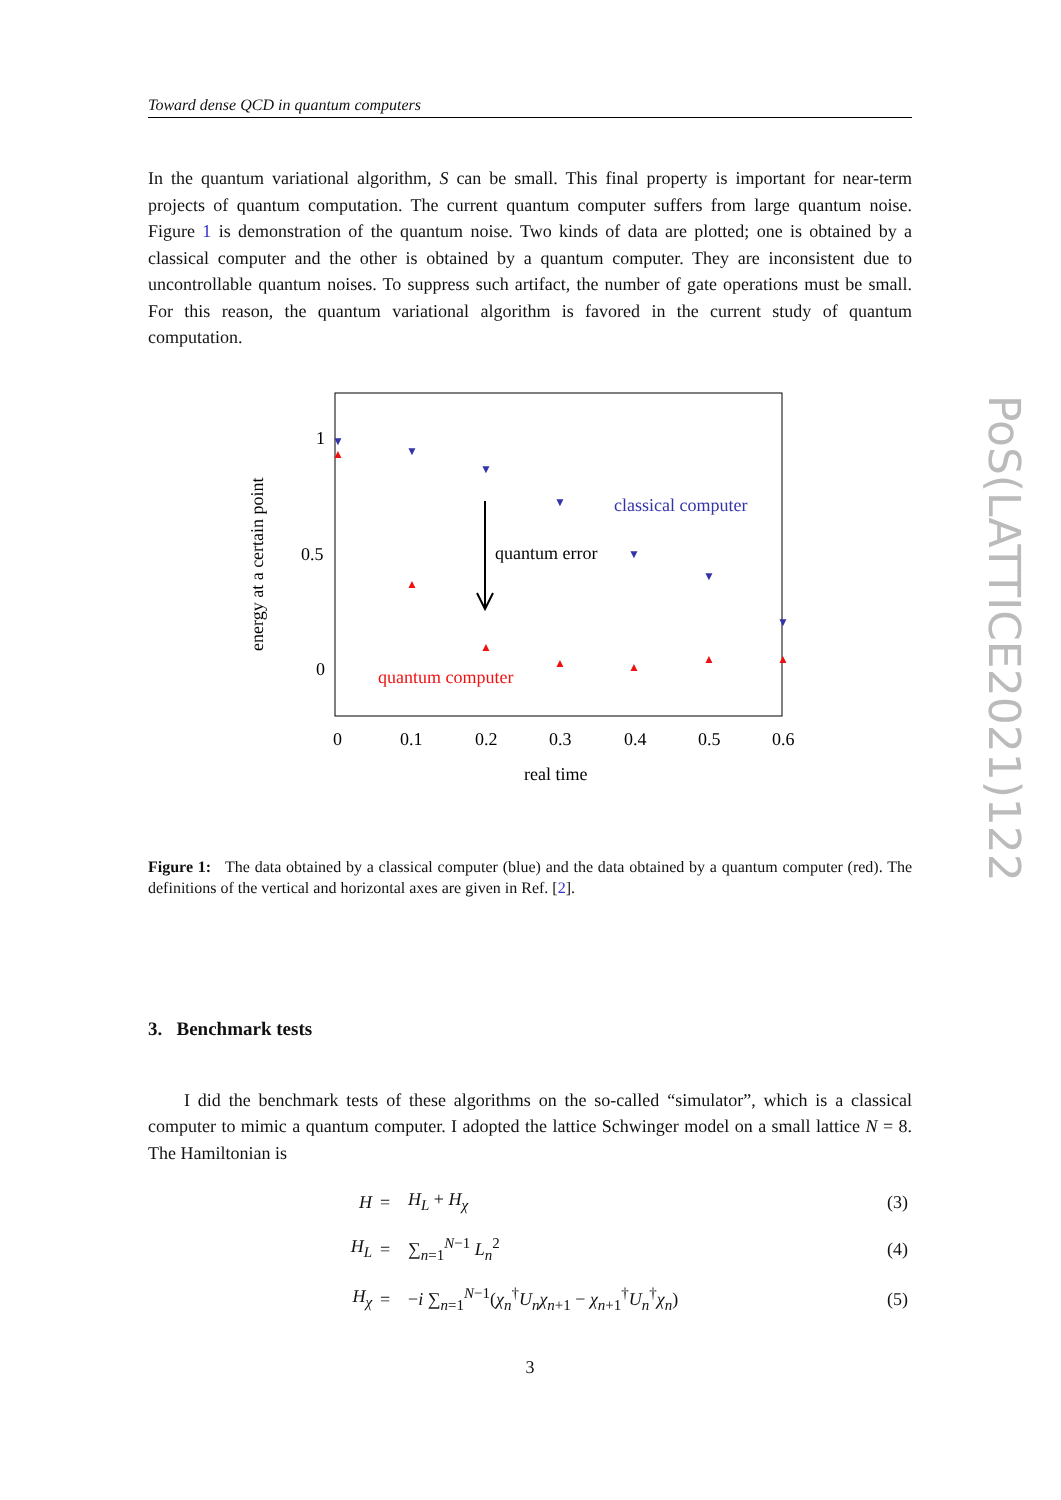Toward dense QCD in quantum computers
PoS(LATTICE2021)122
In the quantum variational algorithm, S can be small. This final property is important for near-term projects of quantum computation. The current quantum computer suffers from large quantum noise. Figure 1 is demonstration of the quantum noise. Two kinds of data are plotted; one is obtained by a classical computer and the other is obtained by a quantum computer. They are inconsistent due to uncontrollable quantum noises. To suppress such artifact, the number of gate operations must be small. For this reason, the quantum variational algorithm is favored in the current study of quantum computation.
energy at a certain point
1
0.5
0
0
0.1
0.2
0.3
0.4
0.5
0.6
real time
▼
▼
▼
▼
▼
▼
▼
▲
▲
▲
▲
▲
▲
▲
quantum error
classical computer
quantum computer
Figure 1: The data obtained by a classical computer (blue) and the data obtained by a quantum computer (red). The definitions of the vertical and horizontal axes are given in Ref. [2].
3. Benchmark tests
I did the benchmark tests of these algorithms on the so-called “simulator”, which is a classical computer to mimic a quantum computer. I adopted the lattice Schwinger model on a small lattice N = 8. The Hamiltonian is
| H | = | H<sub>L</sub> + H<sub>χ</sub> | (3) |
| H<sub>L</sub> | = | ∑<sub>n=1</sub><sup>N−1</sup> L<sub>n</sub><sup>2</sup> | (4) |
| H<sub>χ</sub> | = | − i ∑<sub>n=1</sub><sup>N−1</sup>( χ<sub>n</sub><sup>†</sup> U<sub>n</sub>χ<sub>n+1</sub> − χ<sub>n+1</sub><sup>†</sup> U<sub>n</sub><sup>†</sup> χ<sub>n</sub> ) | (5) |
3